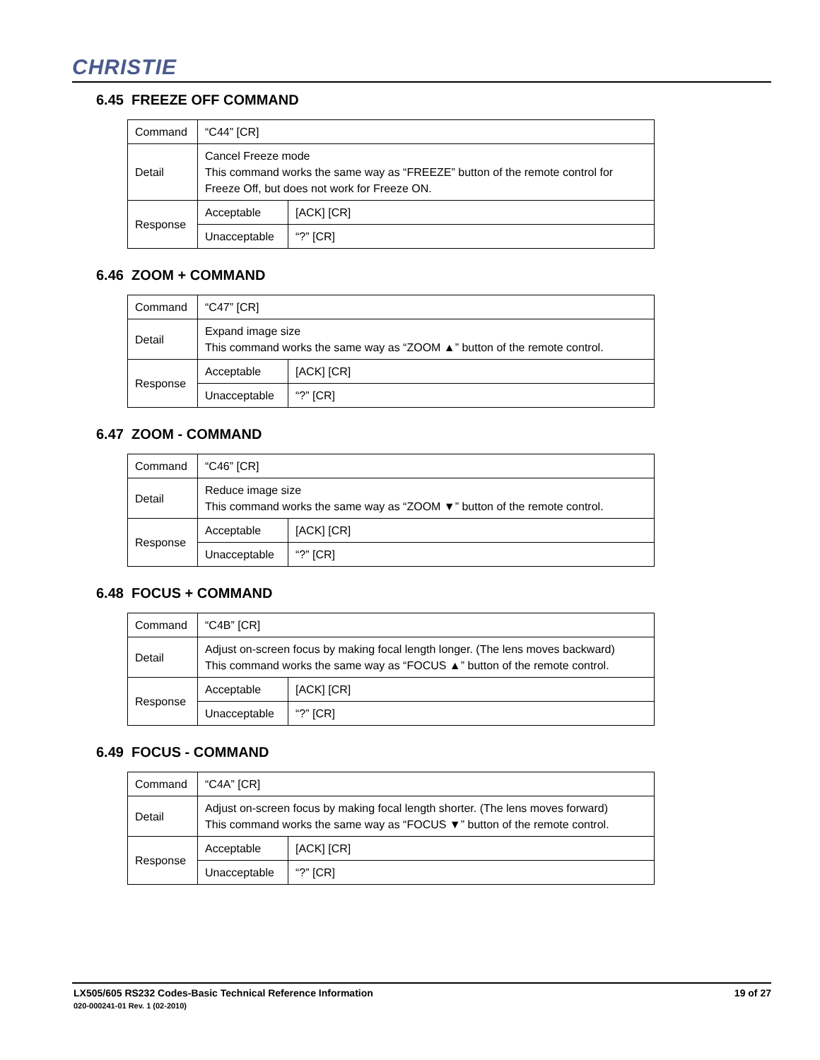CHRISTIE
6.45 FREEZE OFF COMMAND
| Command | “C44” [CR] | |
| Detail | Cancel Freeze mode This command works the same way as “FREEZE” button of the remote control for Freeze Off, but does not work for Freeze ON. | |
| Response | Acceptable | [ACK] [CR] |
| | Unacceptable | “?” [CR] |
6.46 ZOOM + COMMAND
| Command | “C47” [CR] | |
| Detail | Expand image size This command works the same way as “ZOOM ▲” button of the remote control. | |
| Response | Acceptable | [ACK] [CR] |
| | Unacceptable | “?” [CR] |
6.47 ZOOM - COMMAND
| Command | “C46” [CR] | |
| Detail | Reduce image size This command works the same way as “ZOOM ▼” button of the remote control. | |
| Response | Acceptable | [ACK] [CR] |
| | Unacceptable | “?” [CR] |
6.48 FOCUS + COMMAND
| Command | “C4B” [CR] | |
| Detail | Adjust on-screen focus by making focal length longer. (The lens moves backward) This command works the same way as “FOCUS ▲” button of the remote control. | |
| Response | Acceptable | [ACK] [CR] |
| | Unacceptable | “?” [CR] |
6.49 FOCUS - COMMAND
| Command | “C4A” [CR] | |
| Detail | Adjust on-screen focus by making focal length shorter. (The lens moves forward) This command works the same way as “FOCUS ▼” button of the remote control. | |
| Response | Acceptable | [ACK] [CR] |
| | Unacceptable | “?” [CR] |
19 of 27 LX505/605 RS232 Codes-Basic Technical Reference Information
020-000241-01 Rev. 1 (02-2010)